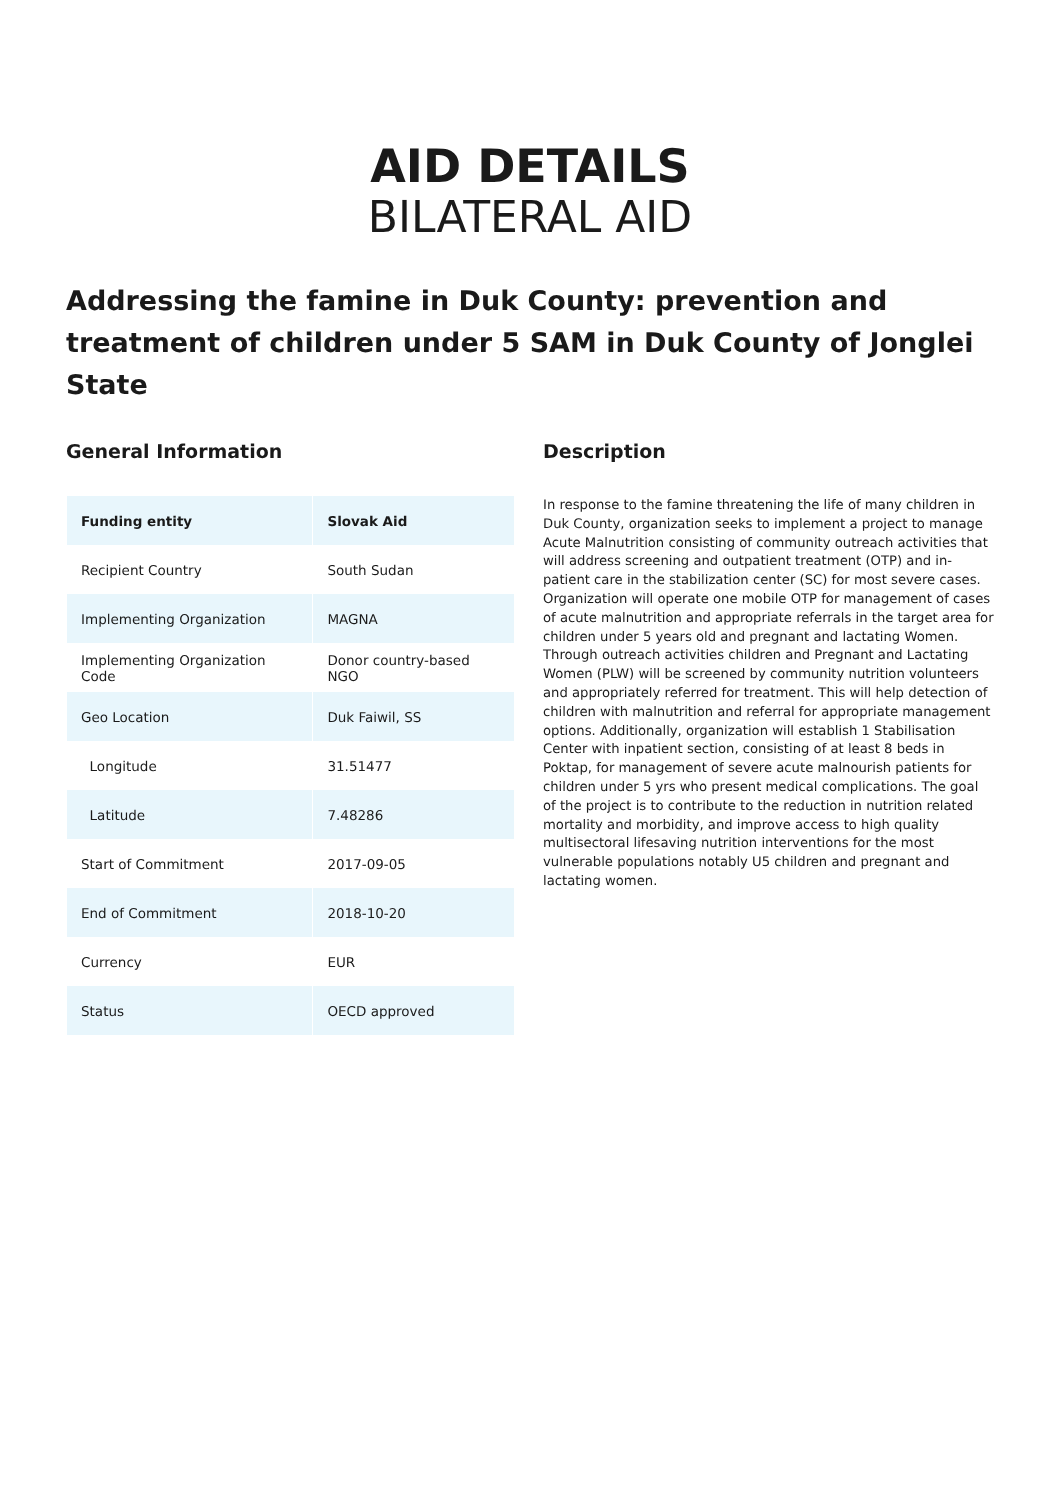AID DETAILS
BILATERAL AID
Addressing the famine in Duk County: prevention and treatment of children under 5 SAM in Duk County of Jonglei State
General Information
| Funding entity | Slovak Aid |
| Recipient Country | South Sudan |
| Implementing Organization | MAGNA |
| Implementing Organization Code | Donor country-based NGO |
| Geo Location | Duk Faiwil, SS |
| Longitude | 31.51477 |
| Latitude | 7.48286 |
| Start of Commitment | 2017-09-05 |
| End of Commitment | 2018-10-20 |
| Currency | EUR |
| Status | OECD approved |
Description
In response to the famine threatening the life of many children in Duk County, organization seeks to implement a project to manage Acute Malnutrition consisting of community outreach activities that will address screening and outpatient treatment (OTP) and in-patient care in the stabilization center (SC) for most severe cases. Organization will operate one mobile OTP for management of cases of acute malnutrition and appropriate referrals in the target area for children under 5 years old and pregnant and lactating Women. Through outreach activities children and Pregnant and Lactating Women (PLW) will be screened by community nutrition volunteers and appropriately referred for treatment. This will help detection of children with malnutrition and referral for appropriate management options. Additionally, organization will establish 1 Stabilisation Center with inpatient section, consisting of at least 8 beds in Poktap, for management of severe acute malnourish patients for children under 5 yrs who present medical complications. The goal of the project is to contribute to the reduction in nutrition related mortality and morbidity, and improve access to high quality multisectoral lifesaving nutrition interventions for the most vulnerable populations notably U5 children and pregnant and lactating women.